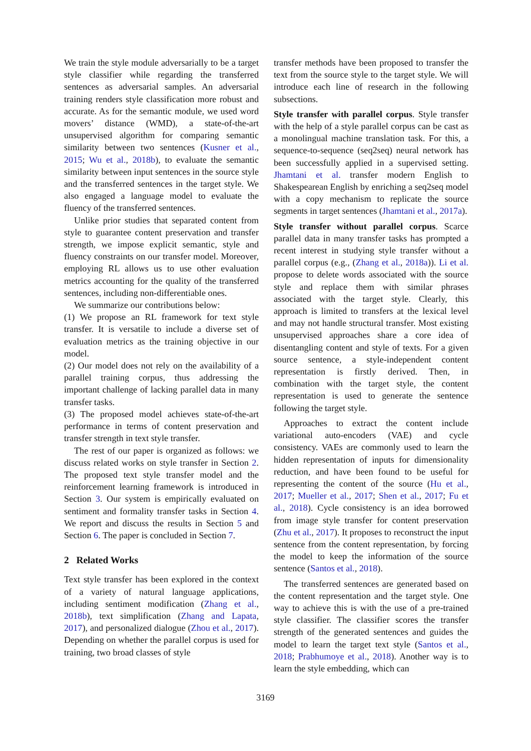We train the style module adversarially to be a target style classifier while regarding the transferred sentences as adversarial samples. An adversarial training renders style classification more robust and accurate. As for the semantic module, we used word movers’ distance (WMD), a state-of-the-art unsupervised algorithm for comparing semantic similarity between two sentences (Kusner et al., 2015; Wu et al., 2018b), to evaluate the semantic similarity between input sentences in the source style and the transferred sentences in the target style. We also engaged a language model to evaluate the fluency of the transferred sentences.
Unlike prior studies that separated content from style to guarantee content preservation and transfer strength, we impose explicit semantic, style and fluency constraints on our transfer model. Moreover, employing RL allows us to use other evaluation metrics accounting for the quality of the transferred sentences, including non-differentiable ones.
We summarize our contributions below:
(1) We propose an RL framework for text style transfer. It is versatile to include a diverse set of evaluation metrics as the training objective in our model.
(2) Our model does not rely on the availability of a parallel training corpus, thus addressing the important challenge of lacking parallel data in many transfer tasks.
(3) The proposed model achieves state-of-the-art performance in terms of content preservation and transfer strength in text style transfer.
The rest of our paper is organized as follows: we discuss related works on style transfer in Section 2. The proposed text style transfer model and the reinforcement learning framework is introduced in Section 3. Our system is empirically evaluated on sentiment and formality transfer tasks in Section 4. We report and discuss the results in Section 5 and Section 6. The paper is concluded in Section 7.
2 Related Works
Text style transfer has been explored in the context of a variety of natural language applications, including sentiment modification (Zhang et al., 2018b), text simplification (Zhang and Lapata, 2017), and personalized dialogue (Zhou et al., 2017). Depending on whether the parallel corpus is used for training, two broad classes of style
transfer methods have been proposed to transfer the text from the source style to the target style. We will introduce each line of research in the following subsections.
Style transfer with parallel corpus. Style transfer with the help of a style parallel corpus can be cast as a monolingual machine translation task. For this, a sequence-to-sequence (seq2seq) neural network has been successfully applied in a supervised setting. Jhamtani et al. transfer modern English to Shakespearean English by enriching a seq2seq model with a copy mechanism to replicate the source segments in target sentences (Jhamtani et al., 2017a).
Style transfer without parallel corpus. Scarce parallel data in many transfer tasks has prompted a recent interest in studying style transfer without a parallel corpus (e.g., (Zhang et al., 2018a)). Li et al. propose to delete words associated with the source style and replace them with similar phrases associated with the target style. Clearly, this approach is limited to transfers at the lexical level and may not handle structural transfer. Most existing unsupervised approaches share a core idea of disentangling content and style of texts. For a given source sentence, a style-independent content representation is firstly derived. Then, in combination with the target style, the content representation is used to generate the sentence following the target style.
Approaches to extract the content include variational auto-encoders (VAE) and cycle consistency. VAEs are commonly used to learn the hidden representation of inputs for dimensionality reduction, and have been found to be useful for representing the content of the source (Hu et al., 2017; Mueller et al., 2017; Shen et al., 2017; Fu et al., 2018). Cycle consistency is an idea borrowed from image style transfer for content preservation (Zhu et al., 2017). It proposes to reconstruct the input sentence from the content representation, by forcing the model to keep the information of the source sentence (Santos et al., 2018).
The transferred sentences are generated based on the content representation and the target style. One way to achieve this is with the use of a pre-trained style classifier. The classifier scores the transfer strength of the generated sentences and guides the model to learn the target text style (Santos et al., 2018; Prabhumoye et al., 2018). Another way is to learn the style embedding, which can
3169